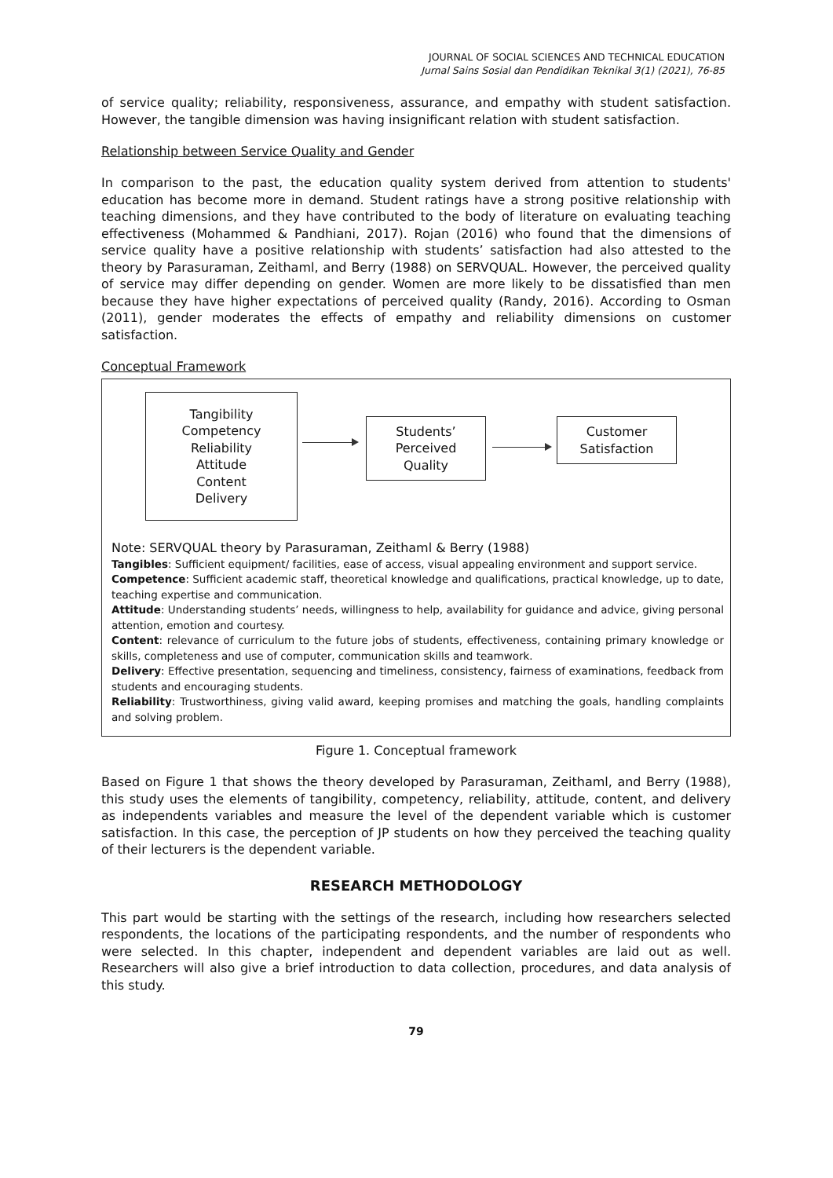JOURNAL OF SOCIAL SCIENCES AND TECHNICAL EDUCATION
Jurnal Sains Sosial dan Pendidikan Teknikal 3(1) (2021), 76-85
of service quality; reliability, responsiveness, assurance, and empathy with student satisfaction. However, the tangible dimension was having insignificant relation with student satisfaction.
Relationship between Service Quality and Gender
In comparison to the past, the education quality system derived from attention to students' education has become more in demand. Student ratings have a strong positive relationship with teaching dimensions, and they have contributed to the body of literature on evaluating teaching effectiveness (Mohammed & Pandhiani, 2017). Rojan (2016) who found that the dimensions of service quality have a positive relationship with students’ satisfaction had also attested to the theory by Parasuraman, Zeithaml, and Berry (1988) on SERVQUAL. However, the perceived quality of service may differ depending on gender. Women are more likely to be dissatisfied than men because they have higher expectations of perceived quality (Randy, 2016). According to Osman (2011), gender moderates the effects of empathy and reliability dimensions on customer satisfaction.
Conceptual Framework
Tangibility
Competency
Reliability
Attitude
Content
Delivery
Students’
Perceived
Quality
Customer
Satisfaction
Note: SERVQUAL theory by Parasuraman, Zeithaml & Berry (1988)
Tangibles: Sufficient equipment/ facilities, ease of access, visual appealing environment and support service.
Competence: Sufficient academic staff, theoretical knowledge and qualifications, practical knowledge, up to date, teaching expertise and communication.
Attitude: Understanding students’ needs, willingness to help, availability for guidance and advice, giving personal attention, emotion and courtesy.
Content: relevance of curriculum to the future jobs of students, effectiveness, containing primary knowledge or skills, completeness and use of computer, communication skills and teamwork.
Delivery: Effective presentation, sequencing and timeliness, consistency, fairness of examinations, feedback from students and encouraging students.
Reliability: Trustworthiness, giving valid award, keeping promises and matching the goals, handling complaints and solving problem.
Figure 1. Conceptual framework
Based on Figure 1 that shows the theory developed by Parasuraman, Zeithaml, and Berry (1988), this study uses the elements of tangibility, competency, reliability, attitude, content, and delivery as independents variables and measure the level of the dependent variable which is customer satisfaction. In this case, the perception of JP students on how they perceived the teaching quality of their lecturers is the dependent variable.
RESEARCH METHODOLOGY
This part would be starting with the settings of the research, including how researchers selected respondents, the locations of the participating respondents, and the number of respondents who were selected. In this chapter, independent and dependent variables are laid out as well. Researchers will also give a brief introduction to data collection, procedures, and data analysis of this study.
79